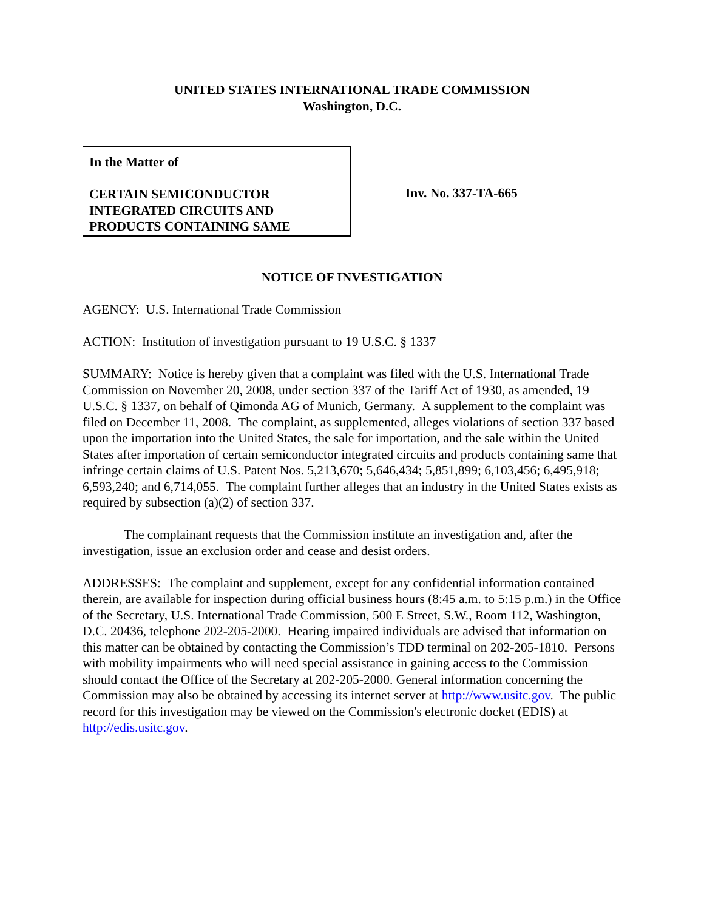UNITED STATES INTERNATIONAL TRADE COMMISSION
Washington, D.C.
In the Matter of
CERTAIN SEMICONDUCTOR
INTEGRATED CIRCUITS AND
PRODUCTS CONTAINING SAME
Inv. No. 337-TA-665
NOTICE OF INVESTIGATION
AGENCY: U.S. International Trade Commission
ACTION: Institution of investigation pursuant to 19 U.S.C. § 1337
SUMMARY: Notice is hereby given that a complaint was filed with the U.S. International Trade Commission on November 20, 2008, under section 337 of the Tariff Act of 1930, as amended, 19 U.S.C. § 1337, on behalf of Qimonda AG of Munich, Germany. A supplement to the complaint was filed on December 11, 2008. The complaint, as supplemented, alleges violations of section 337 based upon the importation into the United States, the sale for importation, and the sale within the United States after importation of certain semiconductor integrated circuits and products containing same that infringe certain claims of U.S. Patent Nos. 5,213,670; 5,646,434; 5,851,899; 6,103,456; 6,495,918; 6,593,240; and 6,714,055. The complaint further alleges that an industry in the United States exists as required by subsection (a)(2) of section 337.
The complainant requests that the Commission institute an investigation and, after the investigation, issue an exclusion order and cease and desist orders.
ADDRESSES: The complaint and supplement, except for any confidential information contained therein, are available for inspection during official business hours (8:45 a.m. to 5:15 p.m.) in the Office of the Secretary, U.S. International Trade Commission, 500 E Street, S.W., Room 112, Washington, D.C. 20436, telephone 202-205-2000. Hearing impaired individuals are advised that information on this matter can be obtained by contacting the Commission’s TDD terminal on 202-205-1810. Persons with mobility impairments who will need special assistance in gaining access to the Commission should contact the Office of the Secretary at 202-205-2000. General information concerning the Commission may also be obtained by accessing its internet server at http://www.usitc.gov. The public record for this investigation may be viewed on the Commission's electronic docket (EDIS) at http://edis.usitc.gov.